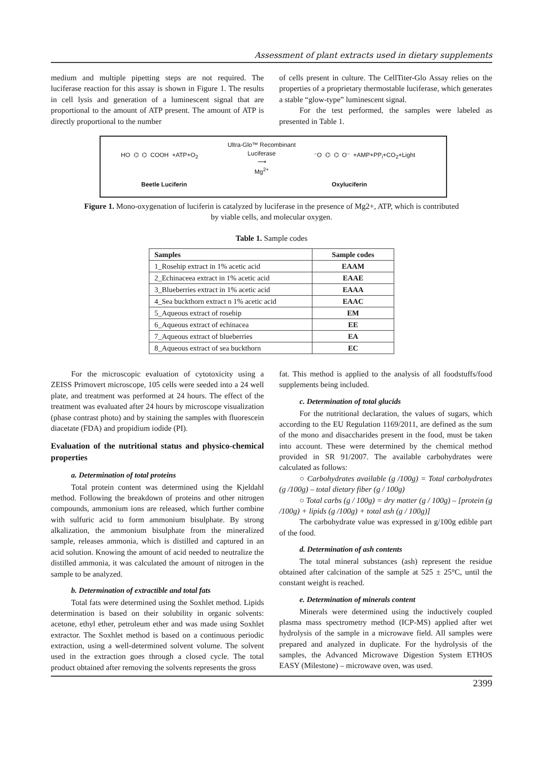Assessment of plant extracts used in dietary supplements
medium and multiple pipetting steps are not required. The luciferase reaction for this assay is shown in Figure 1. The results in cell lysis and generation of a luminescent signal that are proportional to the amount of ATP present. The amount of ATP is directly proportional to the number
of cells present in culture. The CellTiter-Glo Assay relies on the properties of a proprietary thermostable luciferase, which generates a stable “glow-type” luminescent signal.
For the test performed, the samples were labeled as presented in Table 1.
HO ⌬ ⌬ COOH +ATP+O<sub>2</sub>
Ultra-Glo™ Recombinant
Luciferase
⟶
Mg<sup>2+</sup>
⁻O ⌬ ⌬ O⁻ +AMP+PP<sub>i</sub>+CO<sub>2</sub>+Light
Beetle Luciferin Oxyluciferin
Figure 1. Mono-oxygenation of luciferin is catalyzed by luciferase in the presence of Mg2+, ATP, which is contributed by viable cells, and molecular oxygen.
Table 1. Sample codes
| Samples | Sample codes |
| --- | --- |
| 1_Rosehip extract in 1% acetic acid | EAAM |
| 2_Echinaceea extract in 1% acetic acid | EAAE |
| 3_Blueberries extract in 1% acetic acid | EAAA |
| 4_Sea buckthorn extract n 1% acetic acid | EAAC |
| 5_Aqueous extract of rosehip | EM |
| 6_Aqueous extract of echinacea | EE |
| 7_Aqueous extract of blueberries | EA |
| 8_Aqueous extract of sea buckthorn | EC |
For the microscopic evaluation of cytotoxicity using a ZEISS Primovert microscope, 105 cells were seeded into a 24 well plate, and treatment was performed at 24 hours. The effect of the treatment was evaluated after 24 hours by microscope visualization (phase contrast photo) and by staining the samples with fluorescein diacetate (FDA) and propidium iodide (PI).
Evaluation of the nutritional status and physico-chemical properties
a. Determination of total proteins
Total protein content was determined using the Kjeldahl method. Following the breakdown of proteins and other nitrogen compounds, ammonium ions are released, which further combine with sulfuric acid to form ammonium bisulphate. By strong alkalization, the ammonium bisulphate from the mineralized sample, releases ammonia, which is distilled and captured in an acid solution. Knowing the amount of acid needed to neutralize the distilled ammonia, it was calculated the amount of nitrogen in the sample to be analyzed.
b. Determination of extractible and total fats
Total fats were determined using the Soxhlet method. Lipids determination is based on their solubility in organic solvents: acetone, ethyl ether, petroleum ether and was made using Soxhlet extractor. The Soxhlet method is based on a continuous periodic extraction, using a well-determined solvent volume. The solvent used in the extraction goes through a closed cycle. The total product obtained after removing the solvents represents the gross
fat. This method is applied to the analysis of all foodstuffs/food supplements being included.
c. Determination of total glucids
For the nutritional declaration, the values of sugars, which according to the EU Regulation 1169/2011, are defined as the sum of the mono and disaccharides present in the food, must be taken into account. These were determined by the chemical method provided in SR 91/2007. The available carbohydrates were calculated as follows:
○ Carbohydrates available (g /100g) = Total carbohydrates (g /100g) – total dietary fiber (g / 100g)
○ Total carbs (g / 100g) = dry matter (g / 100g) – [protein (g /100g) + lipids (g /100g) + total ash (g / 100g)]
The carbohydrate value was expressed in g/100g edible part of the food.
d. Determination of ash contents
The total mineral substances (ash) represent the residue obtained after calcination of the sample at 525 ± 25°C, until the constant weight is reached.
e. Determination of minerals content
Minerals were determined using the inductively coupled plasma mass spectrometry method (ICP-MS) applied after wet hydrolysis of the sample in a microwave field. All samples were prepared and analyzed in duplicate. For the hydrolysis of the samples, the Advanced Microwave Digestion System ETHOS EASY (Milestone) – microwave oven, was used.
2399